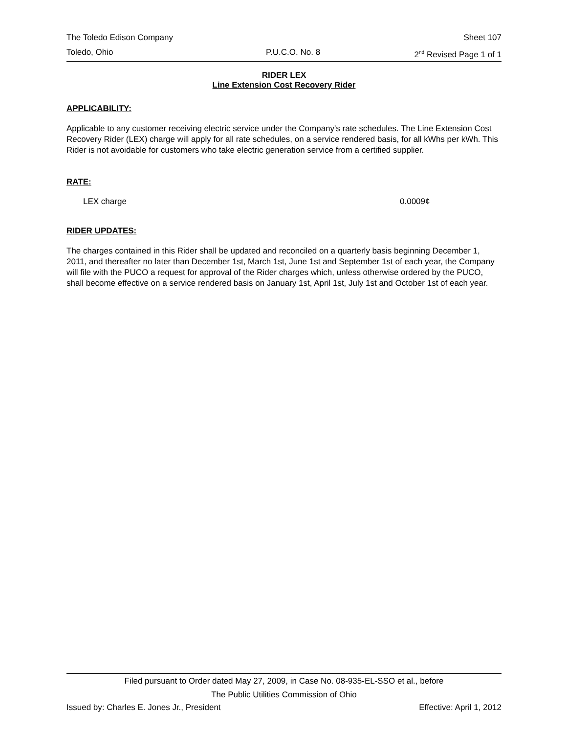The Toledo Edison Company Sheet 107
Toledo, Ohio P.U.C.O. No. 8 2<sup>nd</sup> Revised Page 1 of 1
RIDER LEX
Line Extension Cost Recovery Rider
APPLICABILITY:
Applicable to any customer receiving electric service under the Company's rate schedules. The Line Extension Cost Recovery Rider (LEX) charge will apply for all rate schedules, on a service rendered basis, for all kWhs per kWh. This Rider is not avoidable for customers who take electric generation service from a certified supplier.
RATE:
LEX charge 0.0009¢
RIDER UPDATES:
The charges contained in this Rider shall be updated and reconciled on a quarterly basis beginning December 1, 2011, and thereafter no later than December 1st, March 1st, June 1st and September 1st of each year, the Company will file with the PUCO a request for approval of the Rider charges which, unless otherwise ordered by the PUCO, shall become effective on a service rendered basis on January 1st, April 1st, July 1st and October 1st of each year.
Filed pursuant to Order dated May 27, 2009, in Case No. 08-935-EL-SSO et al., before
The Public Utilities Commission of Ohio
Issued by: Charles E. Jones Jr., President Effective: April 1, 2012